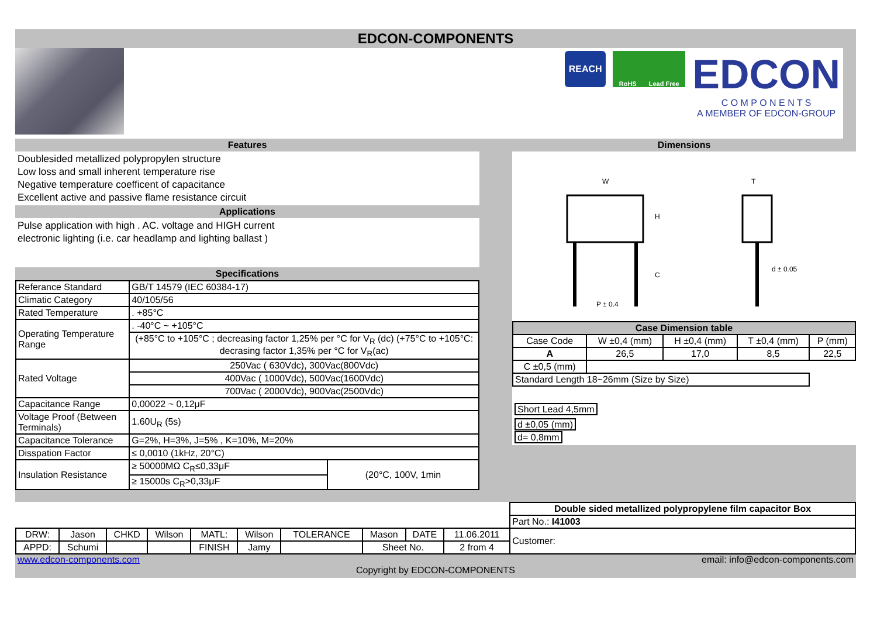EDCON-COMPONENTS
REACH
RoHS Lead Free
EDCON
C O M P O N E N T S
A MEMBER OF EDCON-GROUP
Features
Doublesided metallized polypropylen structure
Low loss and small inherent temperature rise
Negative temperature coefficent of capacitance
Excellent active and passive flame resistance circuit
Applications
Pulse application with high . AC. voltage and HIGH current
electronic lighting (i.e. car headlamp and lighting ballast )
Specifications
| Referance Standard | GB/T 14579 (IEC 60384-17) | |
| Climatic Category | 40/105/56 | |
| Rated Temperature | . +85°C | |
| Operating Temperature Range | . -40°C ~ +105°C | |
| | (+85°C to +105°C ; decreasing factor 1,25% per °C for V<sub>R</sub> (dc) (+75°C to +105°C: decrasing factor 1,35% per °C for V<sub>R</sub>(ac) | |
| Rated Voltage | 250Vac ( 630Vdc), 300Vac(800Vdc) | |
| | 400Vac ( 1000Vdc), 500Vac(1600Vdc) | |
| | 700Vac ( 2000Vdc), 900Vac(2500Vdc) | |
| Capacitance Range | 0,00022 ~ 0,12μF | |
| Voltage Proof (Between Terminals) | 1.60U<sub>R</sub> (5s) | |
| Capacitance Tolerance | G=2%, H=3%, J=5% , K=10%, M=20% | |
| Disspation Factor | ≤ 0,0010 (1kHz, 20°C) | |
| Insulation Resistance | ≥ 50000MΩ C<sub>R</sub>≤0,33μF | (20°C, 100V, 1min |
| | ≥ 15000s C<sub>R</sub>>0,33μF | |
Dimensions
W
H
C
P ± 0.4
T
d ± 0.05
| Case Dimension table | | | | |
| --- | --- | --- | --- | --- |
| Case Code | W ±0,4 (mm) | H ±0,4 (mm) | T ±0,4 (mm) | P (mm) |
| A | 26,5 | 17,0 | 8,5 | 22,5 |
| C ±0,5 (mm) | | | | |
| Standard Length 18~26mm (Size by Size) | | | | |
Short Lead 4,5mm
d ±0,05 (mm)
d= 0,8mm
| | | | | | | | | | | Double sided metallized polypropylene film capacitor Box |
| | | | | | | | | | | Part No.: I41003 |
| DRW: | Jason | CHKD | Wilson | MATL: | Wilson | TOLERANCE | Mason | DATE | 11.06.2011 | Customer: |
| APPD: | Schumi | | | FINISH | Jamy | | Sheet No. | | 2 from 4 | |
www.edcon-components.com email: info@edcon-components.com
Copyright by EDCON-COMPONENTS